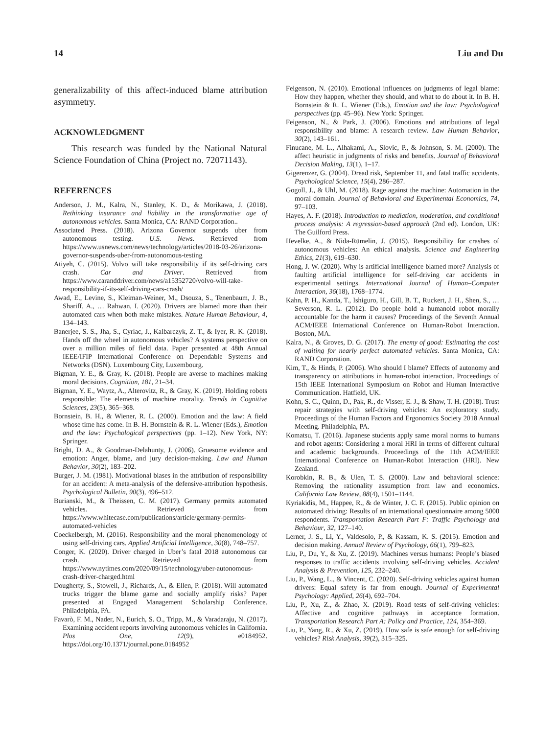14 Liu and Du
generalizability of this affect-induced blame attribution asymmetry.
ACKNOWLEDGMENT
This research was funded by the National Natural Science Foundation of China (Project no. 72071143).
REFERENCES
Anderson, J. M., Kalra, N., Stanley, K. D., & Morikawa, J. (2018). Rethinking insurance and liability in the transformative age of autonomous vehicles. Santa Monica, CA: RAND Corporation..
Associated Press. (2018). Arizona Governor suspends uber from autonomous testing. U.S. News. Retrieved from https://www.usnews.com/news/technology/articles/2018-03-26/arizona-governor-suspends-uber-from-autonomous-testing
Atiyeh, C. (2015). Volvo will take responsibility if its self-driving cars crash. Car and Driver. Retrieved from https://www.caranddriver.com/news/a15352720/volvo-will-take-responsibility-if-its-self-driving-cars-crash/
Awad, E., Levine, S., Kleiman-Weiner, M., Dsouza, S., Tenenbaum, J. B., Shariff, A., … Rahwan, I. (2020). Drivers are blamed more than their automated cars when both make mistakes. Nature Human Behaviour, 4, 134–143.
Banerjee, S. S., Jha, S., Cyriac, J., Kalbarczyk, Z. T., & Iyer, R. K. (2018). Hands off the wheel in autonomous vehicles? A systems perspective on over a million miles of field data. Paper presented at 48th Annual IEEE/IFIP International Conference on Dependable Systems and Networks (DSN). Luxembourg City, Luxembourg.
Bigman, Y. E., & Gray, K. (2018). People are averse to machines making moral decisions. Cognition, 181, 21–34.
Bigman, Y. E., Waytz, A., Alterovitz, R., & Gray, K. (2019). Holding robots responsible: The elements of machine morality. Trends in Cognitive Sciences, 23(5), 365–368.
Bornstein, B. H., & Wiener, R. L. (2000). Emotion and the law: A field whose time has come. In B. H. Bornstein & R. L. Wiener (Eds.), Emotion and the law: Psychological perspectives (pp. 1–12). New York, NY: Springer.
Bright, D. A., & Goodman-Delahunty, J. (2006). Gruesome evidence and emotion: Anger, blame, and jury decision-making. Law and Human Behavior, 30(2), 183–202.
Burger, J. M. (1981). Motivational biases in the attribution of responsibility for an accident: A meta-analysis of the defensive-attribution hypothesis. Psychological Bulletin, 90(3), 496–512.
Burianski, M., & Theissen, C. M. (2017). Germany permits automated vehicles. Retrieved from https://www.whitecase.com/publications/article/germany-permits-automated-vehicles
Coeckelbergh, M. (2016). Responsibility and the moral phenomenology of using self-driving cars. Applied Artificial Intelligence, 30(8), 748–757.
Conger, K. (2020). Driver charged in Uber’s fatal 2018 autonomous car crash. Retrieved from https://www.nytimes.com/2020/09/15/technology/uber-autonomous-crash-driver-charged.html
Dougherty, S., Stowell, J., Richards, A., & Ellen, P. (2018). Will automated trucks trigger the blame game and socially amplify risks? Paper presented at Engaged Management Scholarship Conference. Philadelphia, PA.
Favarò, F. M., Nader, N., Eurich, S. O., Tripp, M., & Varadaraju, N. (2017). Examining accident reports involving autonomous vehicles in California. Plos One, 12(9), e0184952. https://doi.org/10.1371/journal.pone.0184952
Feigenson, N. (2010). Emotional influences on judgments of legal blame: How they happen, whether they should, and what to do about it. In B. H. Bornstein & R. L. Wiener (Eds.), Emotion and the law: Psychological perspectives (pp. 45–96). New York: Springer.
Feigenson, N., & Park, J. (2006). Emotions and attributions of legal responsibility and blame: A research review. Law Human Behavior, 30(2), 143–161.
Finucane, M. L., Alhakami, A., Slovic, P., & Johnson, S. M. (2000). The affect heuristic in judgments of risks and benefits. Journal of Behavioral Decision Making, 13(1), 1–17.
Gigerenzer, G. (2004). Dread risk, September 11, and fatal traffic accidents. Psychological Science, 15(4), 286–287.
Gogoll, J., & Uhl, M. (2018). Rage against the machine: Automation in the moral domain. Journal of Behavioral and Experimental Economics, 74, 97–103.
Hayes, A. F. (2018). Introduction to mediation, moderation, and conditional process analysis: A regression-based approach (2nd ed). London, UK: The Guilford Press.
Hevelke, A., & Nida-Rümelin, J. (2015). Responsibility for crashes of autonomous vehicles: An ethical analysis. Science and Engineering Ethics, 21(3), 619–630.
Hong, J. W. (2020). Why is artificial intelligence blamed more? Analysis of faulting artificial intelligence for self-driving car accidents in experimental settings. International Journal of Human–Computer Interaction, 36(18), 1768–1774.
Kahn, P. H., Kanda, T., Ishiguro, H., Gill, B. T., Ruckert, J. H., Shen, S., … Severson, R. L. (2012). Do people hold a humanoid robot morally accountable for the harm it causes? Proceedings of the Seventh Annual ACM/IEEE International Conference on Human-Robot Interaction. Boston, MA.
Kalra, N., & Groves, D. G. (2017). The enemy of good: Estimating the cost of waiting for nearly perfect automated vehicles. Santa Monica, CA: RAND Corporation.
Kim, T., & Hinds, P. (2006). Who should I blame? Effects of autonomy and transparency on attributions in human-robot interaction. Proceedings of 15th IEEE International Symposium on Robot and Human Interactive Communication. Hatfield, UK.
Kohn, S. C., Quinn, D., Pak, R., de Visser, E. J., & Shaw, T. H. (2018). Trust repair strategies with self-driving vehicles: An exploratory study. Proceedings of the Human Factors and Ergonomics Society 2018 Annual Meeting. Philadelphia, PA.
Komatsu, T. (2016). Japanese students apply same moral norms to humans and robot agents: Considering a moral HRI in terms of different cultural and academic backgrounds. Proceedings of the 11th ACM/IEEE International Conference on Human-Robot Interaction (HRI). New Zealand.
Korobkin, R. B., & Ulen, T. S. (2000). Law and behavioral science: Removing the rationality assumption from law and economics. California Law Review, 88(4), 1501–1144.
Kyriakidis, M., Happee, R., & de Winter, J. C. F. (2015). Public opinion on automated driving: Results of an international questionnaire among 5000 respondents. Transportation Research Part F: Traffic Psychology and Behaviour, 32, 127–140.
Lerner, J. S., Li, Y., Valdesolo, P., & Kassam, K. S. (2015). Emotion and decision making. Annual Review of Psychology, 66(1), 799–823.
Liu, P., Du, Y., & Xu, Z. (2019). Machines versus humans: People’s biased responses to traffic accidents involving self-driving vehicles. Accident Analysis & Prevention, 125, 232–240.
Liu, P., Wang, L., & Vincent, C. (2020). Self-driving vehicles against human drivers: Equal safety is far from enough. Journal of Experimental Psychology: Applied, 26(4), 692–704.
Liu, P., Xu, Z., & Zhao, X. (2019). Road tests of self-driving vehicles: Affective and cognitive pathways in acceptance formation. Transportation Research Part A: Policy and Practice, 124, 354–369.
Liu, P., Yang, R., & Xu, Z. (2019). How safe is safe enough for self-driving vehicles? Risk Analysis, 39(2), 315–325.